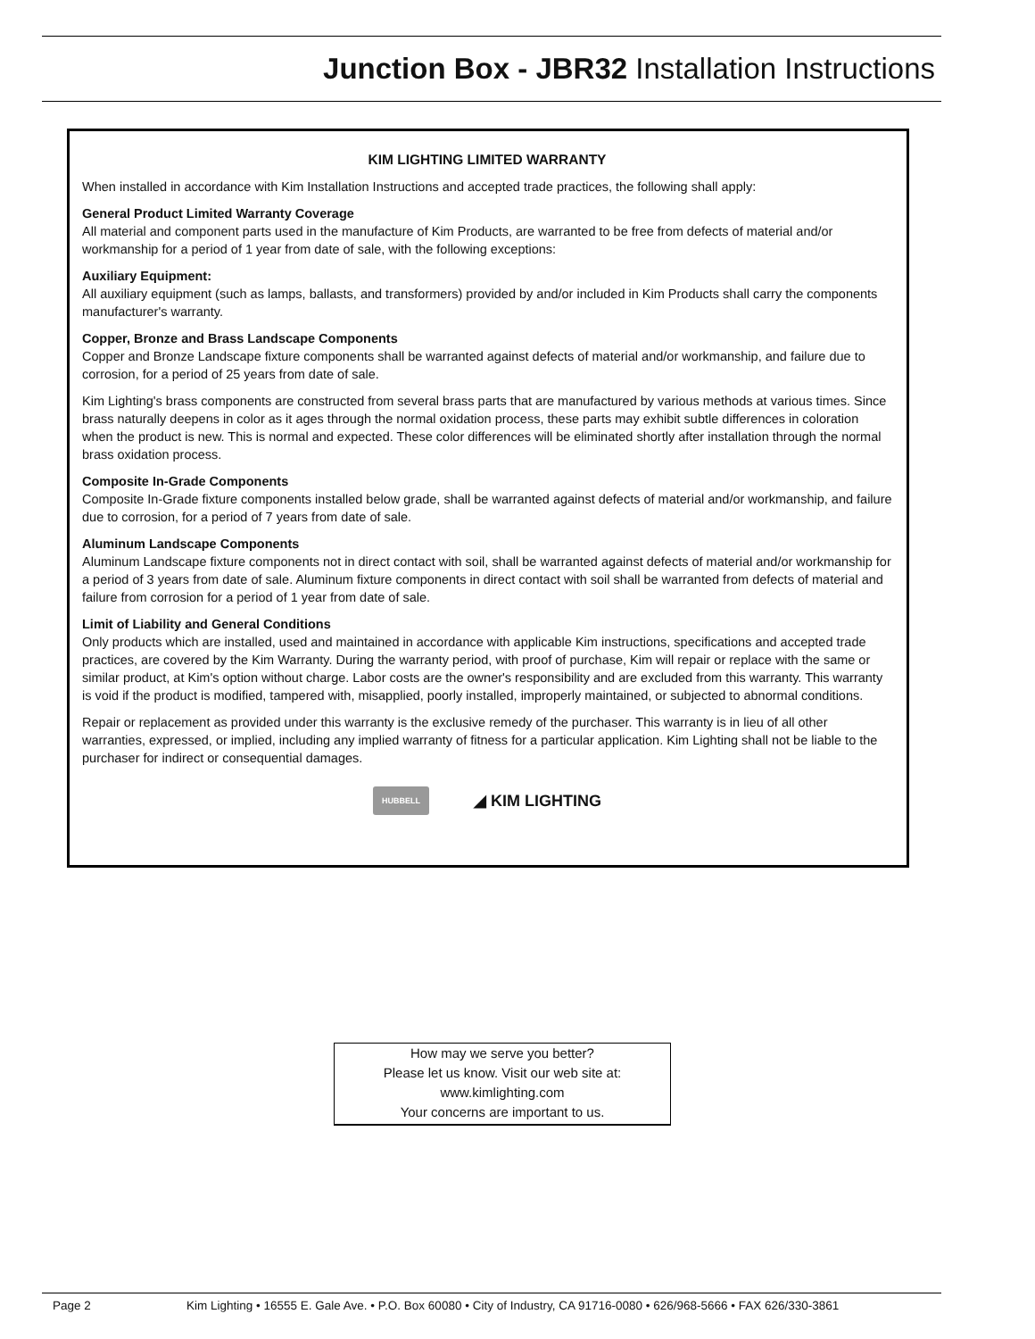Junction Box - JBR32 Installation Instructions
KIM LIGHTING LIMITED WARRANTY
When installed in accordance with Kim Installation Instructions and accepted trade practices, the following shall apply:
General Product Limited Warranty Coverage
All material and component parts used in the manufacture of Kim Products, are warranted to be free from defects of material and/or workmanship for a period of 1 year from date of sale, with the following exceptions:
Auxiliary Equipment:
All auxiliary equipment (such as lamps, ballasts, and transformers) provided by and/or included in Kim Products shall carry the components manufacturer's warranty.
Copper, Bronze and Brass Landscape Components
Copper and Bronze Landscape fixture components shall be warranted against defects of material and/or workmanship, and failure due to corrosion, for a period of 25 years from date of sale.
Kim Lighting's brass components are constructed from several brass parts that are manufactured by various methods at various times. Since brass naturally deepens in color as it ages through the normal oxidation process, these parts may exhibit subtle differences in coloration when the product is new. This is normal and expected. These color differences will be eliminated shortly after installation through the normal brass oxidation process.
Composite In-Grade Components
Composite In-Grade fixture components installed below grade, shall be warranted against defects of material and/or workmanship, and failure due to corrosion, for a period of 7 years from date of sale.
Aluminum Landscape Components
Aluminum Landscape fixture components not in direct contact with soil, shall be warranted against defects of material and/or workmanship for a period of 3 years from date of sale. Aluminum fixture components in direct contact with soil shall be warranted from defects of material and failure from corrosion for a period of 1 year from date of sale.
Limit of Liability and General Conditions
Only products which are installed, used and maintained in accordance with applicable Kim instructions, specifications and accepted trade practices, are covered by the Kim Warranty. During the warranty period, with proof of purchase, Kim will repair or replace with the same or similar product, at Kim's option without charge. Labor costs are the owner's responsibility and are excluded from this warranty. This warranty is void if the product is modified, tampered with, misapplied, poorly installed, improperly maintained, or subjected to abnormal conditions.
Repair or replacement as provided under this warranty is the exclusive remedy of the purchaser. This warranty is in lieu of all other warranties, expressed, or implied, including any implied warranty of fitness for a particular application. Kim Lighting shall not be liable to the purchaser for indirect or consequential damages.
HUBBELL ◢ KIM LIGHTING
How may we serve you better?
Please let us know. Visit our web site at:
www.kimlighting.com
Your concerns are important to us.
Page 2 Kim Lighting • 16555 E. Gale Ave. • P.O. Box 60080 • City of Industry, CA 91716-0080 • 626/968-5666 • FAX 626/330-3861